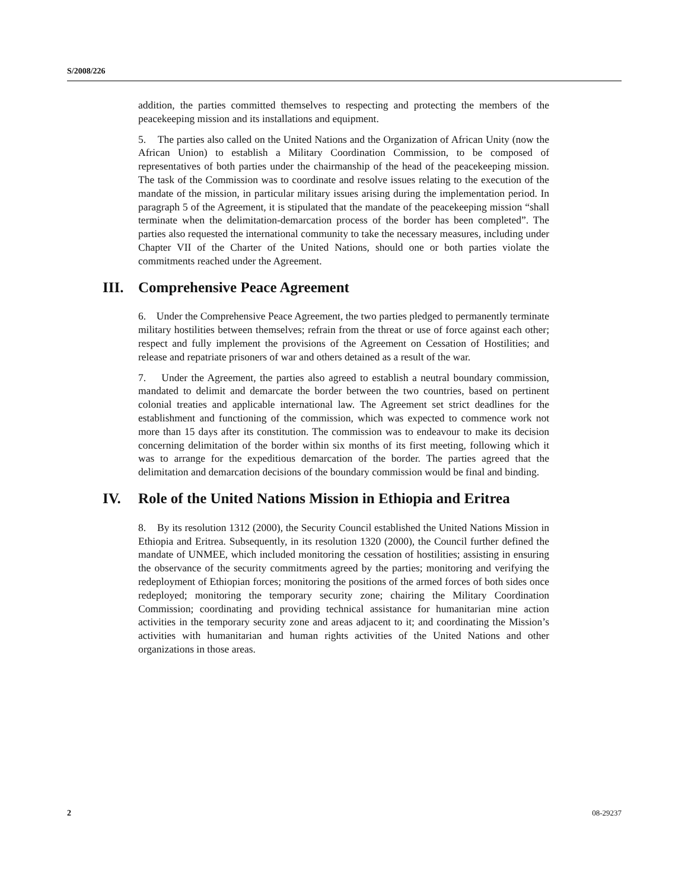S/2008/226
addition, the parties committed themselves to respecting and protecting the members of the peacekeeping mission and its installations and equipment.
5. The parties also called on the United Nations and the Organization of African Unity (now the African Union) to establish a Military Coordination Commission, to be composed of representatives of both parties under the chairmanship of the head of the peacekeeping mission. The task of the Commission was to coordinate and resolve issues relating to the execution of the mandate of the mission, in particular military issues arising during the implementation period. In paragraph 5 of the Agreement, it is stipulated that the mandate of the peacekeeping mission “shall terminate when the delimitation-demarcation process of the border has been completed”. The parties also requested the international community to take the necessary measures, including under Chapter VII of the Charter of the United Nations, should one or both parties violate the commitments reached under the Agreement.
III. Comprehensive Peace Agreement
6. Under the Comprehensive Peace Agreement, the two parties pledged to permanently terminate military hostilities between themselves; refrain from the threat or use of force against each other; respect and fully implement the provisions of the Agreement on Cessation of Hostilities; and release and repatriate prisoners of war and others detained as a result of the war.
7. Under the Agreement, the parties also agreed to establish a neutral boundary commission, mandated to delimit and demarcate the border between the two countries, based on pertinent colonial treaties and applicable international law. The Agreement set strict deadlines for the establishment and functioning of the commission, which was expected to commence work not more than 15 days after its constitution. The commission was to endeavour to make its decision concerning delimitation of the border within six months of its first meeting, following which it was to arrange for the expeditious demarcation of the border. The parties agreed that the delimitation and demarcation decisions of the boundary commission would be final and binding.
IV. Role of the United Nations Mission in Ethiopia and Eritrea
8. By its resolution 1312 (2000), the Security Council established the United Nations Mission in Ethiopia and Eritrea. Subsequently, in its resolution 1320 (2000), the Council further defined the mandate of UNMEE, which included monitoring the cessation of hostilities; assisting in ensuring the observance of the security commitments agreed by the parties; monitoring and verifying the redeployment of Ethiopian forces; monitoring the positions of the armed forces of both sides once redeployed; monitoring the temporary security zone; chairing the Military Coordination Commission; coordinating and providing technical assistance for humanitarian mine action activities in the temporary security zone and areas adjacent to it; and coordinating the Mission’s activities with humanitarian and human rights activities of the United Nations and other organizations in those areas.
2 08-29237